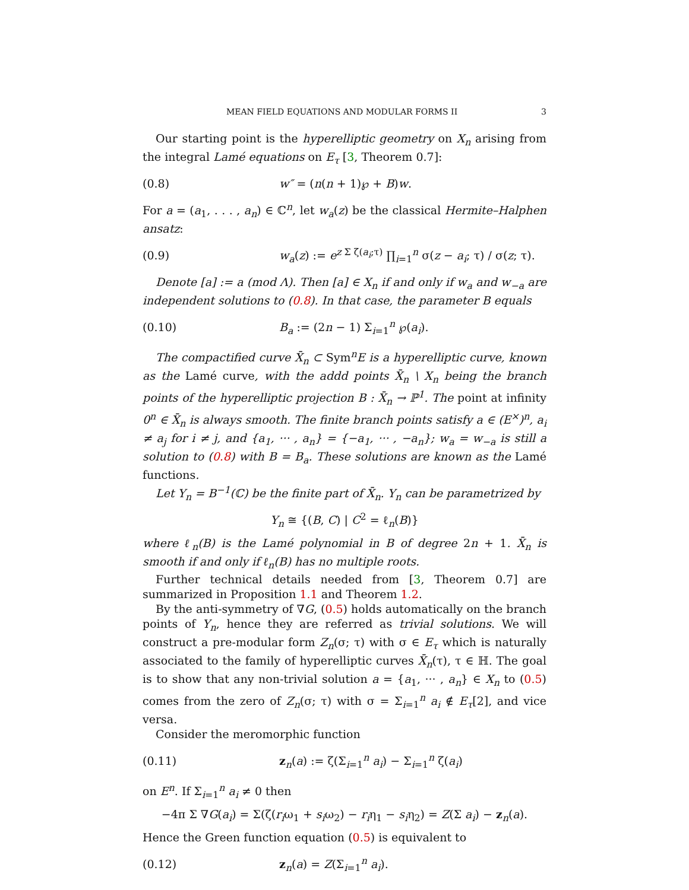MEAN FIELD EQUATIONS AND MODULAR FORMS II 3
Our starting point is the hyperelliptic geometry on X<sub>n</sub> arising from the integral Lamé equations on E<sub>τ</sub> [3, Theorem 0.7]:
(0.8) w″ = (n(n + 1)℘ + B)w.
For a = (a<sub>1</sub>, . . . , a<sub>n</sub>) ∈ ℂ<sup>n</sup>, let w<sub>a</sub>(z) be the classical Hermite–Halphen ansatz:
(0.9) w<sub>a</sub>(z) := e<sup>z Σ ζ(a<sub>i</sub>;τ)</sup> ∏<sub>i=1</sub><sup>n</sup> σ(z − a<sub>i</sub>; τ) / σ(z; τ).
Denote [a] := a (mod Λ). Then [a] ∈ X<sub>n</sub> if and only if w<sub>a</sub> and w<sub>−a</sub> are independent solutions to (0.8). In that case, the parameter B equals
(0.10) B<sub>a</sub> := (2n − 1) Σ<sub>i=1</sub><sup>n</sup> ℘(a<sub>i</sub>).
The compactified curve X̄<sub>n</sub> ⊂ Sym<sup>n</sup>E is a hyperelliptic curve, known as the Lamé curve, with the addd points X̄<sub>n</sub> \ X<sub>n</sub> being the branch points of the hyperelliptic projection B : X̄<sub>n</sub> → ℙ<sup>1</sup>. The point at infinity 0<sup>n</sup> ∈ X̄<sub>n</sub> is always smooth. The finite branch points satisfy a ∈ (E<sup>×</sup>)<sup>n</sup>, a<sub>i</sub> ≠ a<sub>j</sub> for i ≠ j, and {a<sub>1</sub>, ··· , a<sub>n</sub>} = {−a<sub>1</sub>, ··· , −a<sub>n</sub>}; w<sub>a</sub> = w<sub>−a</sub> is still a solution to (0.8) with B = B<sub>a</sub>. These solutions are known as the Lamé functions.
Let Y<sub>n</sub> = B<sup>−1</sup>(ℂ) be the finite part of X̄<sub>n</sub>. Y<sub>n</sub> can be parametrized by
Y<sub>n</sub> ≅ {(B, C) | C<sup>2</sup> = ℓ<sub>n</sub>(B)}
where ℓ<sub>n</sub>(B) is the Lamé polynomial in B of degree 2n + 1. X̄<sub>n</sub> is smooth if and only if ℓ<sub>n</sub>(B) has no multiple roots.
Further technical details needed from [3, Theorem 0.7] are summarized in Proposition 1.1 and Theorem 1.2.
By the anti-symmetry of ∇G, (0.5) holds automatically on the branch points of Y<sub>n</sub>, hence they are referred as trivial solutions. We will construct a pre-modular form Z<sub>n</sub>(σ; τ) with σ ∈ E<sub>τ</sub> which is naturally associated to the family of hyperelliptic curves X̄<sub>n</sub>(τ), τ ∈ ℍ. The goal is to show that any non-trivial solution a = {a<sub>1</sub>, ··· , a<sub>n</sub>} ∈ X<sub>n</sub> to (0.5) comes from the zero of Z<sub>n</sub>(σ; τ) with σ = Σ<sub>i=1</sub><sup>n</sup> a<sub>i</sub> ∉ E<sub>τ</sub>[2], and vice versa.
Consider the meromorphic function
(0.11) z<sub>n</sub>(a) := ζ(Σ<sub>i=1</sub><sup>n</sup> a<sub>i</sub>) − Σ<sub>i=1</sub><sup>n</sup> ζ(a<sub>i</sub>)
on E<sup>n</sup>. If Σ<sub>i=1</sub><sup>n</sup> a<sub>i</sub> ≠ 0 then
−4π Σ ∇G(a<sub>i</sub>) = Σ(ζ(r<sub>i</sub>ω<sub>1</sub> + s<sub>i</sub>ω<sub>2</sub>) − r<sub>i</sub>η<sub>1</sub> − s<sub>i</sub>η<sub>2</sub>) = Z(Σ a<sub>i</sub>) − z<sub>n</sub>(a).
Hence the Green function equation (0.5) is equivalent to
(0.12) z<sub>n</sub>(a) = Z(Σ<sub>i=1</sub><sup>n</sup> a<sub>i</sub>).